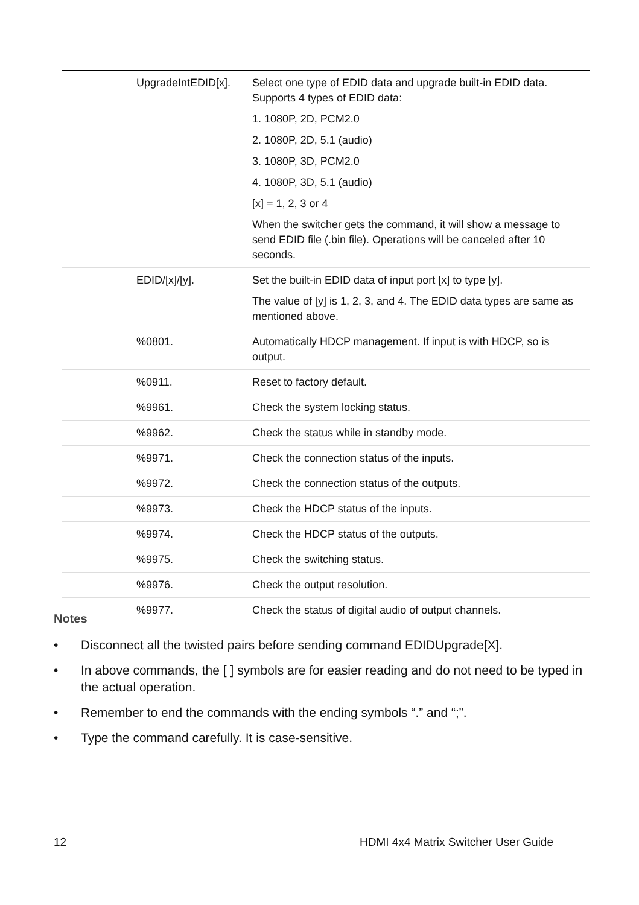| UpgradeIntEDID[x]. | Select one type of EDID data and upgrade built-in EDID data. Supports 4 types of EDID data: 1. 1080P, 2D, PCM2.0 2. 1080P, 2D, 5.1 (audio) 3. 1080P, 3D, PCM2.0 4. 1080P, 3D, 5.1 (audio) [x] = 1, 2, 3 or 4 When the switcher gets the command, it will show a message to send EDID file (.bin file). Operations will be canceled after 10 seconds. |
| EDID/[x]/[y]. | Set the built-in EDID data of input port [x] to type [y]. The value of [y] is 1, 2, 3, and 4. The EDID data types are same as mentioned above. |
| %0801. | Automatically HDCP management. If input is with HDCP, so is output. |
| %0911. | Reset to factory default. |
| %9961. | Check the system locking status. |
| %9962. | Check the status while in standby mode. |
| %9971. | Check the connection status of the inputs. |
| %9972. | Check the connection status of the outputs. |
| %9973. | Check the HDCP status of the inputs. |
| %9974. | Check the HDCP status of the outputs. |
| %9975. | Check the switching status. |
| %9976. | Check the output resolution. |
| %9977. | Check the status of digital audio of output channels. |
Notes
• Disconnect all the twisted pairs before sending command EDIDUpgrade[X].
• In above commands, the [ ] symbols are for easier reading and do not need to be typed in the actual operation.
• Remember to end the commands with the ending symbols “.” and “;”.
• Type the command carefully. It is case-sensitive.
12 HDMI 4x4 Matrix Switcher User Guide